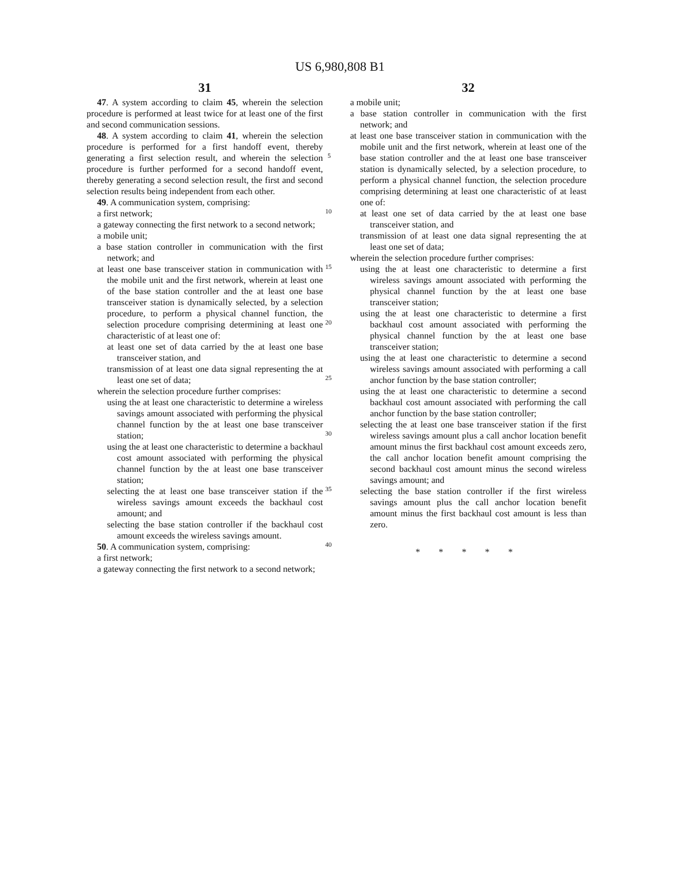US 6,980,808 B1
31
47. A system according to claim 45, wherein the selection procedure is performed at least twice for at least one of the first and second communication sessions.
48. A system according to claim 41, wherein the selection procedure is performed for a first handoff event, thereby generating a first selection result, and wherein the selection procedure is further performed for a second handoff event, thereby generating a second selection result, the first and second selection results being independent from each other.
49. A communication system, comprising:
a first network;
a gateway connecting the first network to a second network;
a mobile unit;
a base station controller in communication with the first network; and
at least one base transceiver station in communication with the mobile unit and the first network, wherein at least one of the base station controller and the at least one base transceiver station is dynamically selected, by a selection procedure, to perform a physical channel function, the selection procedure comprising determining at least one characteristic of at least one of:
at least one set of data carried by the at least one base transceiver station, and
transmission of at least one data signal representing the at least one set of data;
wherein the selection procedure further comprises:
using the at least one characteristic to determine a wireless savings amount associated with performing the physical channel function by the at least one base transceiver station;
using the at least one characteristic to determine a backhaul cost amount associated with performing the physical channel function by the at least one base transceiver station;
selecting the at least one base transceiver station if the wireless savings amount exceeds the backhaul cost amount; and
selecting the base station controller if the backhaul cost amount exceeds the wireless savings amount.
50. A communication system, comprising:
a first network;
a gateway connecting the first network to a second network;
5
10
15
20
25
30
35
40
32
a mobile unit;
a base station controller in communication with the first network; and
at least one base transceiver station in communication with the mobile unit and the first network, wherein at least one of the base station controller and the at least one base transceiver station is dynamically selected, by a selection procedure, to perform a physical channel function, the selection procedure comprising determining at least one characteristic of at least one of:
at least one set of data carried by the at least one base transceiver station, and
transmission of at least one data signal representing the at least one set of data;
wherein the selection procedure further comprises:
using the at least one characteristic to determine a first wireless savings amount associated with performing the physical channel function by the at least one base transceiver station;
using the at least one characteristic to determine a first backhaul cost amount associated with performing the physical channel function by the at least one base transceiver station;
using the at least one characteristic to determine a second wireless savings amount associated with performing a call anchor function by the base station controller;
using the at least one characteristic to determine a second backhaul cost amount associated with performing the call anchor function by the base station controller;
selecting the at least one base transceiver station if the first wireless savings amount plus a call anchor location benefit amount minus the first backhaul cost amount exceeds zero, the call anchor location benefit amount comprising the second backhaul cost amount minus the second wireless savings amount; and
selecting the base station controller if the first wireless savings amount plus the call anchor location benefit amount minus the first backhaul cost amount is less than zero.
* * * * *